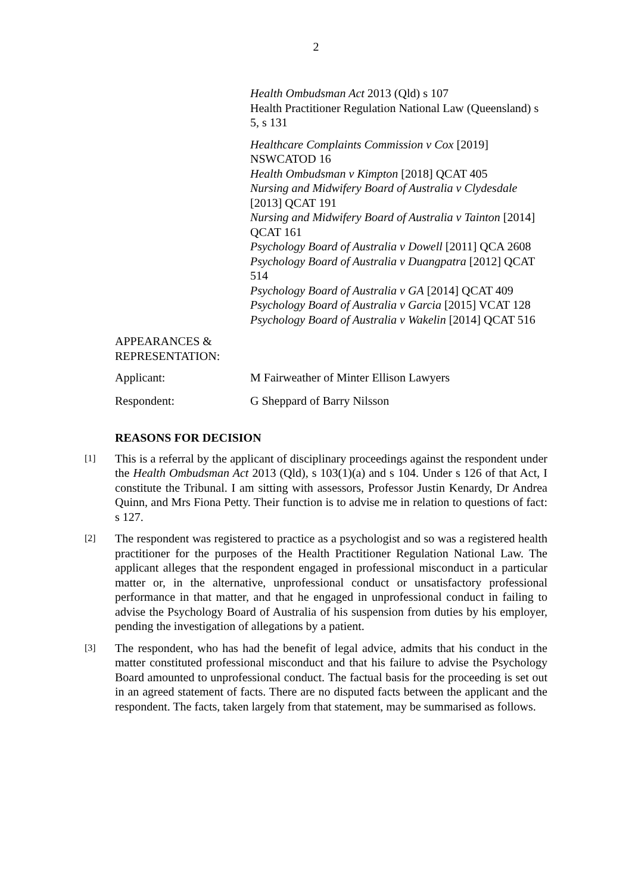2
Health Ombudsman Act 2013 (Qld) s 107
Health Practitioner Regulation National Law (Queensland) s 5, s 131
Healthcare Complaints Commission v Cox [2019] NSWCATOD 16
Health Ombudsman v Kimpton [2018] QCAT 405
Nursing and Midwifery Board of Australia v Clydesdale [2013] QCAT 191
Nursing and Midwifery Board of Australia v Tainton [2014] QCAT 161
Psychology Board of Australia v Dowell [2011] QCA 2608
Psychology Board of Australia v Duangpatra [2012] QCAT 514
Psychology Board of Australia v GA [2014] QCAT 409
Psychology Board of Australia v Garcia [2015] VCAT 128
Psychology Board of Australia v Wakelin [2014] QCAT 516
APPEARANCES &
REPRESENTATION:
Applicant: M Fairweather of Minter Ellison Lawyers
Respondent: G Sheppard of Barry Nilsson
REASONS FOR DECISION
[1]
This is a referral by the applicant of disciplinary proceedings against the respondent under the Health Ombudsman Act 2013 (Qld), s 103(1)(a) and s 104. Under s 126 of that Act, I constitute the Tribunal. I am sitting with assessors, Professor Justin Kenardy, Dr Andrea Quinn, and Mrs Fiona Petty. Their function is to advise me in relation to questions of fact: s 127.
[2]
The respondent was registered to practice as a psychologist and so was a registered health practitioner for the purposes of the Health Practitioner Regulation National Law. The applicant alleges that the respondent engaged in professional misconduct in a particular matter or, in the alternative, unprofessional conduct or unsatisfactory professional performance in that matter, and that he engaged in unprofessional conduct in failing to advise the Psychology Board of Australia of his suspension from duties by his employer, pending the investigation of allegations by a patient.
[3]
The respondent, who has had the benefit of legal advice, admits that his conduct in the matter constituted professional misconduct and that his failure to advise the Psychology Board amounted to unprofessional conduct. The factual basis for the proceeding is set out in an agreed statement of facts. There are no disputed facts between the applicant and the respondent. The facts, taken largely from that statement, may be summarised as follows.